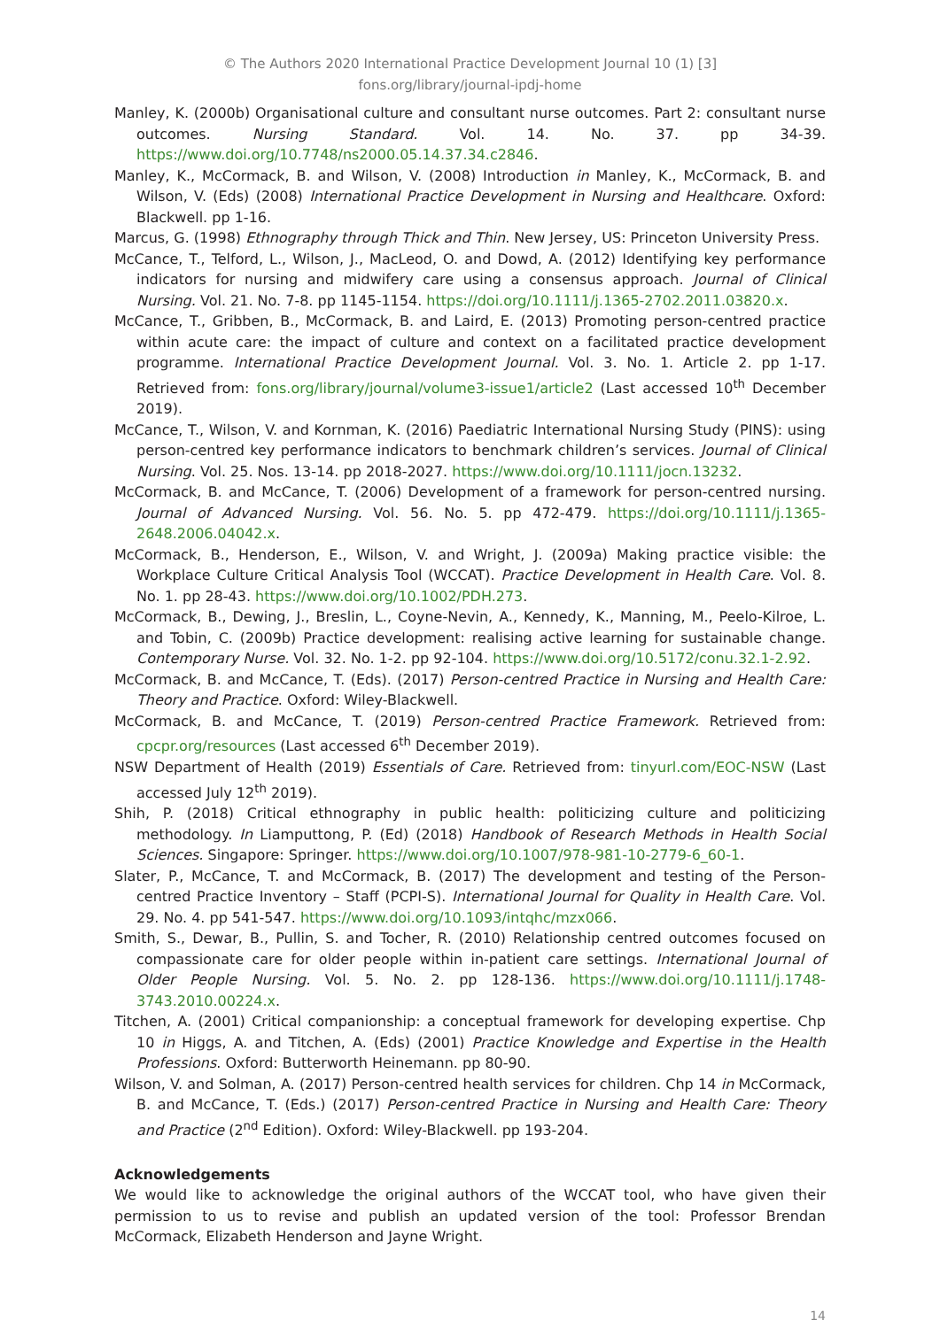© The Authors 2020 International Practice Development Journal 10 (1) [3]
fons.org/library/journal-ipdj-home
Manley, K. (2000b) Organisational culture and consultant nurse outcomes. Part 2: consultant nurse outcomes. Nursing Standard. Vol. 14. No. 37. pp 34-39. https://www.doi.org/10.7748/ns2000.05.14.37.34.c2846.
Manley, K., McCormack, B. and Wilson, V. (2008) Introduction in Manley, K., McCormack, B. and Wilson, V. (Eds) (2008) International Practice Development in Nursing and Healthcare. Oxford: Blackwell. pp 1-16.
Marcus, G. (1998) Ethnography through Thick and Thin. New Jersey, US: Princeton University Press.
McCance, T., Telford, L., Wilson, J., MacLeod, O. and Dowd, A. (2012) Identifying key performance indicators for nursing and midwifery care using a consensus approach. Journal of Clinical Nursing. Vol. 21. No. 7-8. pp 1145-1154. https://doi.org/10.1111/j.1365-2702.2011.03820.x.
McCance, T., Gribben, B., McCormack, B. and Laird, E. (2013) Promoting person-centred practice within acute care: the impact of culture and context on a facilitated practice development programme. International Practice Development Journal. Vol. 3. No. 1. Article 2. pp 1-17. Retrieved from: fons.org/library/journal/volume3-issue1/article2 (Last accessed 10<sup>th</sup> December 2019).
McCance, T., Wilson, V. and Kornman, K. (2016) Paediatric International Nursing Study (PINS): using person-centred key performance indicators to benchmark children’s services. Journal of Clinical Nursing. Vol. 25. Nos. 13-14. pp 2018-2027. https://www.doi.org/10.1111/jocn.13232.
McCormack, B. and McCance, T. (2006) Development of a framework for person-centred nursing. Journal of Advanced Nursing. Vol. 56. No. 5. pp 472-479. https://doi.org/10.1111/j.1365-2648.2006.04042.x.
McCormack, B., Henderson, E., Wilson, V. and Wright, J. (2009a) Making practice visible: the Workplace Culture Critical Analysis Tool (WCCAT). Practice Development in Health Care. Vol. 8. No. 1. pp 28-43. https://www.doi.org/10.1002/PDH.273.
McCormack, B., Dewing, J., Breslin, L., Coyne-Nevin, A., Kennedy, K., Manning, M., Peelo-Kilroe, L. and Tobin, C. (2009b) Practice development: realising active learning for sustainable change. Contemporary Nurse. Vol. 32. No. 1-2. pp 92-104. https://www.doi.org/10.5172/conu.32.1-2.92.
McCormack, B. and McCance, T. (Eds). (2017) Person-centred Practice in Nursing and Health Care: Theory and Practice. Oxford: Wiley-Blackwell.
McCormack, B. and McCance, T. (2019) Person-centred Practice Framework. Retrieved from: cpcpr.org/resources (Last accessed 6<sup>th</sup> December 2019).
NSW Department of Health (2019) Essentials of Care. Retrieved from: tinyurl.com/EOC-NSW (Last accessed July 12<sup>th</sup> 2019).
Shih, P. (2018) Critical ethnography in public health: politicizing culture and politicizing methodology. In Liamputtong, P. (Ed) (2018) Handbook of Research Methods in Health Social Sciences. Singapore: Springer. https://www.doi.org/10.1007/978-981-10-2779-6_60-1.
Slater, P., McCance, T. and McCormack, B. (2017) The development and testing of the Person-centred Practice Inventory – Staff (PCPI-S). International Journal for Quality in Health Care. Vol. 29. No. 4. pp 541-547. https://www.doi.org/10.1093/intqhc/mzx066.
Smith, S., Dewar, B., Pullin, S. and Tocher, R. (2010) Relationship centred outcomes focused on compassionate care for older people within in-patient care settings. International Journal of Older People Nursing. Vol. 5. No. 2. pp 128-136. https://www.doi.org/10.1111/j.1748-3743.2010.00224.x.
Titchen, A. (2001) Critical companionship: a conceptual framework for developing expertise. Chp 10 in Higgs, A. and Titchen, A. (Eds) (2001) Practice Knowledge and Expertise in the Health Professions. Oxford: Butterworth Heinemann. pp 80-90.
Wilson, V. and Solman, A. (2017) Person-centred health services for children. Chp 14 in McCormack, B. and McCance, T. (Eds.) (2017) Person-centred Practice in Nursing and Health Care: Theory and Practice (2<sup>nd</sup> Edition). Oxford: Wiley-Blackwell. pp 193-204.
Acknowledgements
We would like to acknowledge the original authors of the WCCAT tool, who have given their permission to us to revise and publish an updated version of the tool: Professor Brendan McCormack, Elizabeth Henderson and Jayne Wright.
14